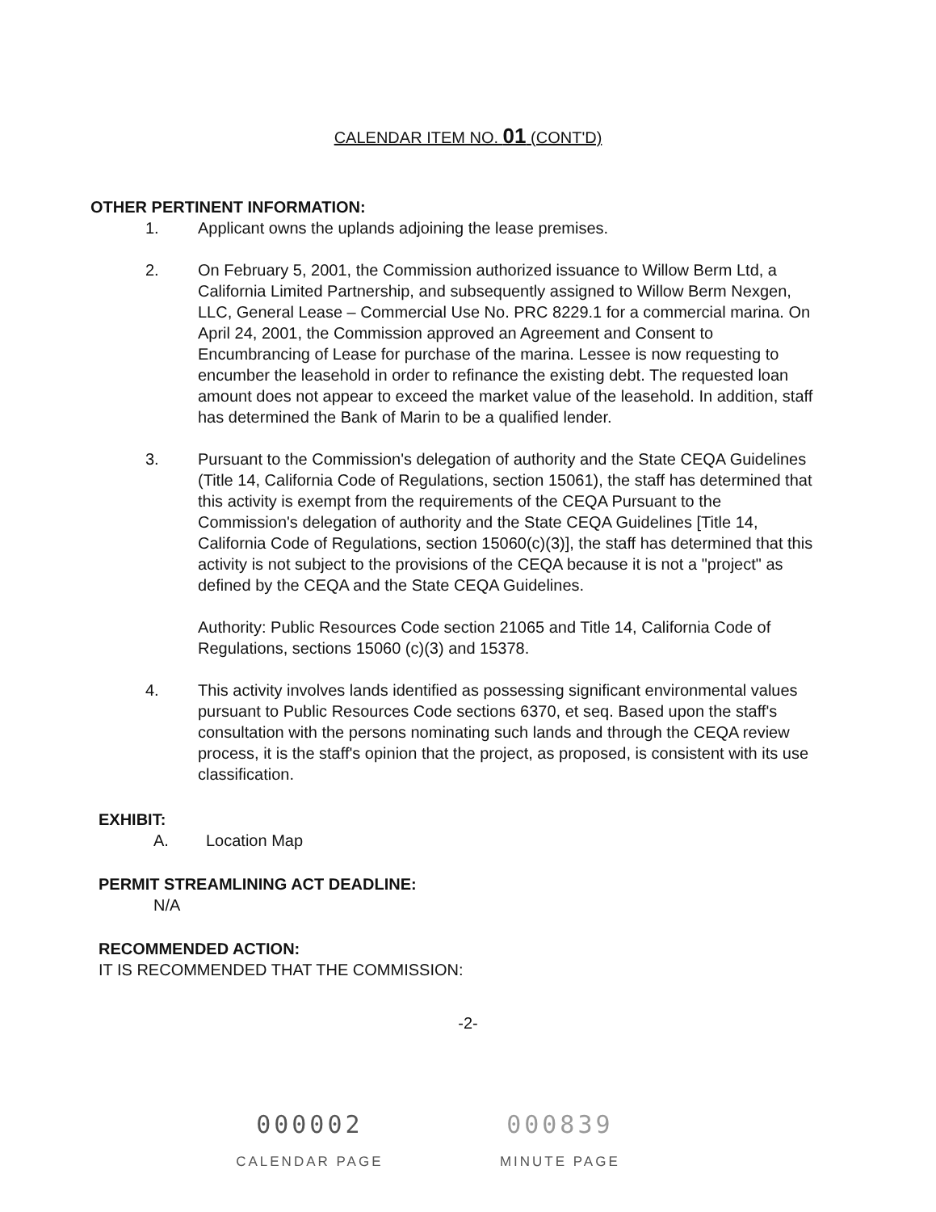CALENDAR ITEM NO. 01 (CONT'D)
OTHER PERTINENT INFORMATION:
1. Applicant owns the uplands adjoining the lease premises.
2. On February 5, 2001, the Commission authorized issuance to Willow Berm Ltd, a California Limited Partnership, and subsequently assigned to Willow Berm Nexgen, LLC, General Lease – Commercial Use No. PRC 8229.1 for a commercial marina. On April 24, 2001, the Commission approved an Agreement and Consent to Encumbrancing of Lease for purchase of the marina. Lessee is now requesting to encumber the leasehold in order to refinance the existing debt. The requested loan amount does not appear to exceed the market value of the leasehold. In addition, staff has determined the Bank of Marin to be a qualified lender.
3. Pursuant to the Commission's delegation of authority and the State CEQA Guidelines (Title 14, California Code of Regulations, section 15061), the staff has determined that this activity is exempt from the requirements of the CEQA Pursuant to the Commission's delegation of authority and the State CEQA Guidelines [Title 14, California Code of Regulations, section 15060(c)(3)], the staff has determined that this activity is not subject to the provisions of the CEQA because it is not a "project" as defined by the CEQA and the State CEQA Guidelines.
Authority: Public Resources Code section 21065 and Title 14, California Code of Regulations, sections 15060 (c)(3) and 15378.
4. This activity involves lands identified as possessing significant environmental values pursuant to Public Resources Code sections 6370, et seq. Based upon the staff's consultation with the persons nominating such lands and through the CEQA review process, it is the staff's opinion that the project, as proposed, is consistent with its use classification.
EXHIBIT:
A. Location Map
PERMIT STREAMLINING ACT DEADLINE:
N/A
RECOMMENDED ACTION:
IT IS RECOMMENDED THAT THE COMMISSION:
-2-
000002
CALENDAR PAGE
000839
MINUTE PAGE